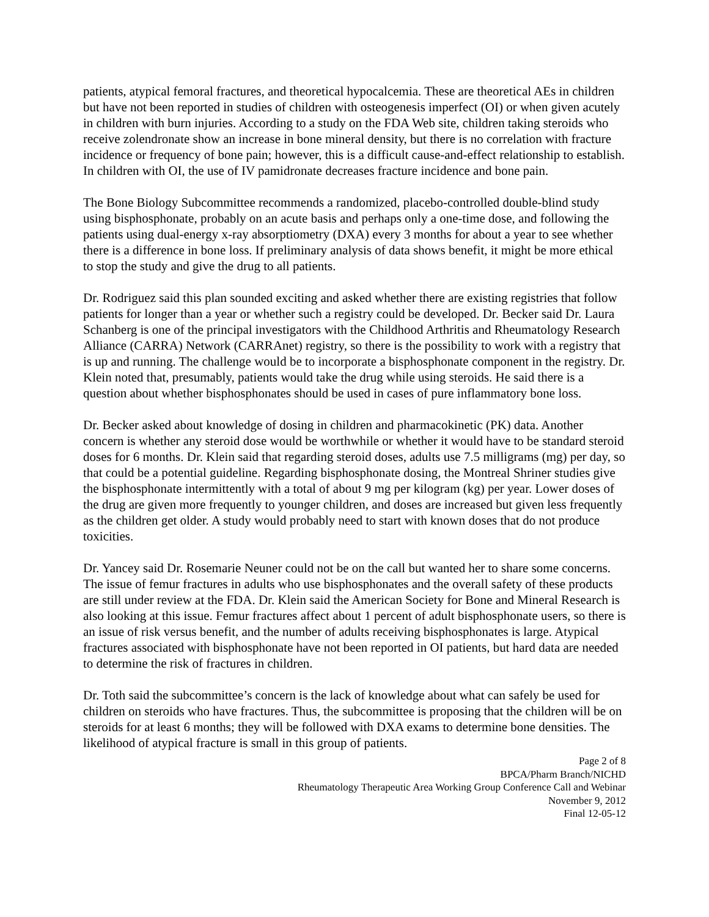patients, atypical femoral fractures, and theoretical hypocalcemia. These are theoretical AEs in children but have not been reported in studies of children with osteogenesis imperfect (OI) or when given acutely in children with burn injuries. According to a study on the FDA Web site, children taking steroids who receive zolendronate show an increase in bone mineral density, but there is no correlation with fracture incidence or frequency of bone pain; however, this is a difficult cause-and-effect relationship to establish. In children with OI, the use of IV pamidronate decreases fracture incidence and bone pain.
The Bone Biology Subcommittee recommends a randomized, placebo-controlled double-blind study using bisphosphonate, probably on an acute basis and perhaps only a one-time dose, and following the patients using dual-energy x-ray absorptiometry (DXA) every 3 months for about a year to see whether there is a difference in bone loss. If preliminary analysis of data shows benefit, it might be more ethical to stop the study and give the drug to all patients.
Dr. Rodriguez said this plan sounded exciting and asked whether there are existing registries that follow patients for longer than a year or whether such a registry could be developed. Dr. Becker said Dr. Laura Schanberg is one of the principal investigators with the Childhood Arthritis and Rheumatology Research Alliance (CARRA) Network (CARRAnet) registry, so there is the possibility to work with a registry that is up and running. The challenge would be to incorporate a bisphosphonate component in the registry. Dr. Klein noted that, presumably, patients would take the drug while using steroids. He said there is a question about whether bisphosphonates should be used in cases of pure inflammatory bone loss.
Dr. Becker asked about knowledge of dosing in children and pharmacokinetic (PK) data. Another concern is whether any steroid dose would be worthwhile or whether it would have to be standard steroid doses for 6 months. Dr. Klein said that regarding steroid doses, adults use 7.5 milligrams (mg) per day, so that could be a potential guideline. Regarding bisphosphonate dosing, the Montreal Shriner studies give the bisphosphonate intermittently with a total of about 9 mg per kilogram (kg) per year. Lower doses of the drug are given more frequently to younger children, and doses are increased but given less frequently as the children get older. A study would probably need to start with known doses that do not produce toxicities.
Dr. Yancey said Dr. Rosemarie Neuner could not be on the call but wanted her to share some concerns. The issue of femur fractures in adults who use bisphosphonates and the overall safety of these products are still under review at the FDA. Dr. Klein said the American Society for Bone and Mineral Research is also looking at this issue. Femur fractures affect about 1 percent of adult bisphosphonate users, so there is an issue of risk versus benefit, and the number of adults receiving bisphosphonates is large. Atypical fractures associated with bisphosphonate have not been reported in OI patients, but hard data are needed to determine the risk of fractures in children.
Dr. Toth said the subcommittee’s concern is the lack of knowledge about what can safely be used for children on steroids who have fractures. Thus, the subcommittee is proposing that the children will be on steroids for at least 6 months; they will be followed with DXA exams to determine bone densities. The likelihood of atypical fracture is small in this group of patients.
Page 2 of 8
BPCA/Pharm Branch/NICHD
Rheumatology Therapeutic Area Working Group Conference Call and Webinar
November 9, 2012
Final 12-05-12